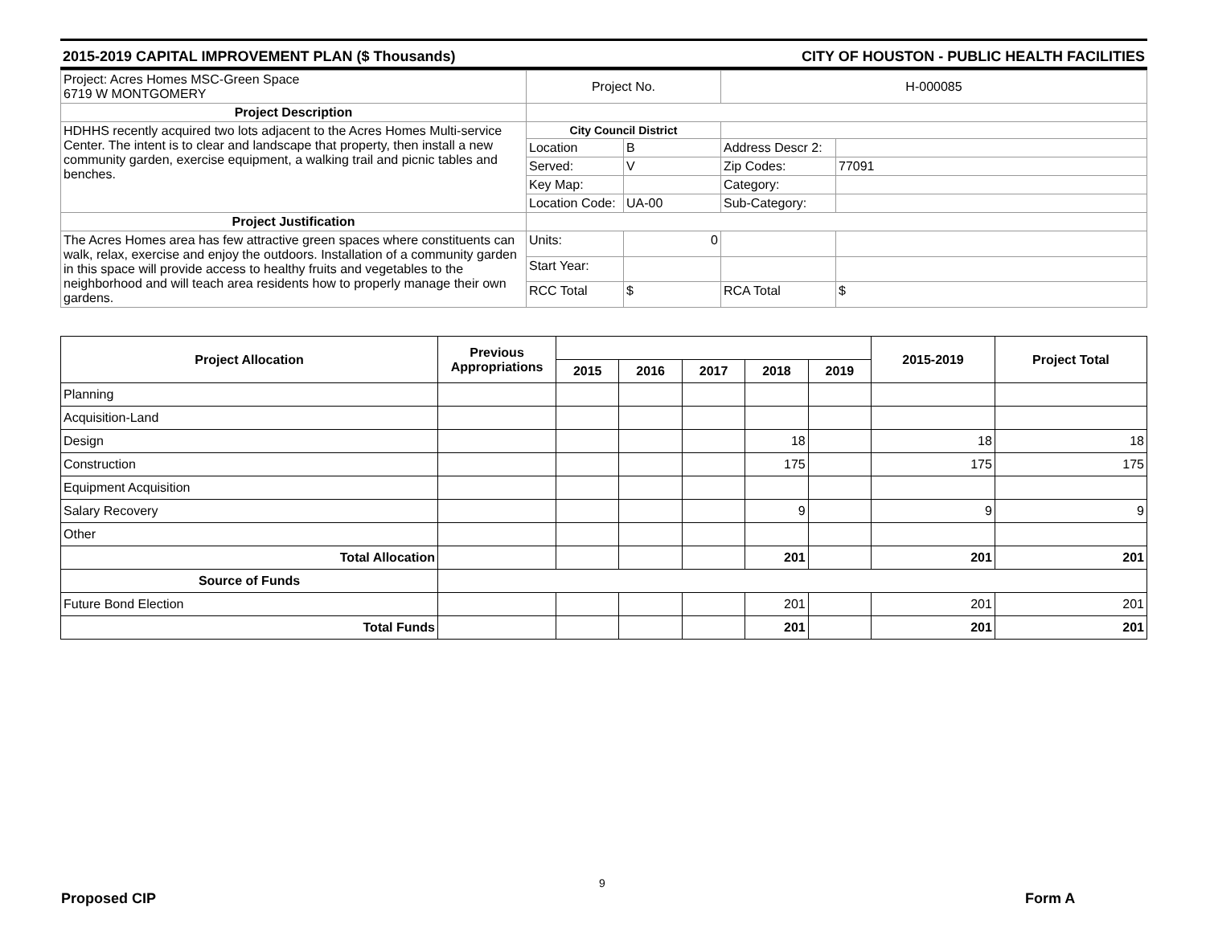2015-2019 CAPITAL IMPROVEMENT PLAN ($ Thousands) CITY OF HOUSTON - PUBLIC HEALTH FACILITIES
| Project: Acres Homes MSC-Green Space 6719 W MONTGOMERY | Project No. | | H-000085 | |
| Project Description | | | | |
| HDHHS recently acquired two lots adjacent to the Acres Homes Multi-service Center. The intent is to clear and landscape that property, then install a new community garden, exercise equipment, a walking trail and picnic tables and benches. | City Council District | | | |
| | Location | B | Address Descr 2: | |
| | Served: | V | Zip Codes: | 77091 |
| | Key Map: | | Category: | |
| | Location Code: | UA-00 | Sub-Category: | |
| Project Justification | | | | |
| The Acres Homes area has few attractive green spaces where constituents can walk, relax, exercise and enjoy the outdoors. Installation of a community garden in this space will provide access to healthy fruits and vegetables to the neighborhood and will teach area residents how to properly manage their own gardens. | Units: | 0 | | |
| | Start Year: | | | |
| | RCC Total | $ | RCA Total | $ |
| Project Allocation | Previous Appropriations | | | | | | 2015-2019 | Project Total |
| --- | --- | --- | --- | --- | --- | --- | --- | --- |
| | | 2015 | 2016 | 2017 | 2018 | 2019 | | |
| Planning | | | | | | | | |
| Acquisition-Land | | | | | | | | |
| Design | | | | | 18 | | 18 | 18 |
| Construction | | | | | 175 | | 175 | 175 |
| Equipment Acquisition | | | | | | | | |
| Salary Recovery | | | | | 9 | | 9 | 9 |
| Other | | | | | | | | |
| Total Allocation | | | | | 201 | | 201 | 201 |
| Source of Funds | | | | | | | | |
| Future Bond Election | | | | | 201 | | 201 | 201 |
| Total Funds | | | | | 201 | | 201 | 201 |
9
Proposed CIP Form A